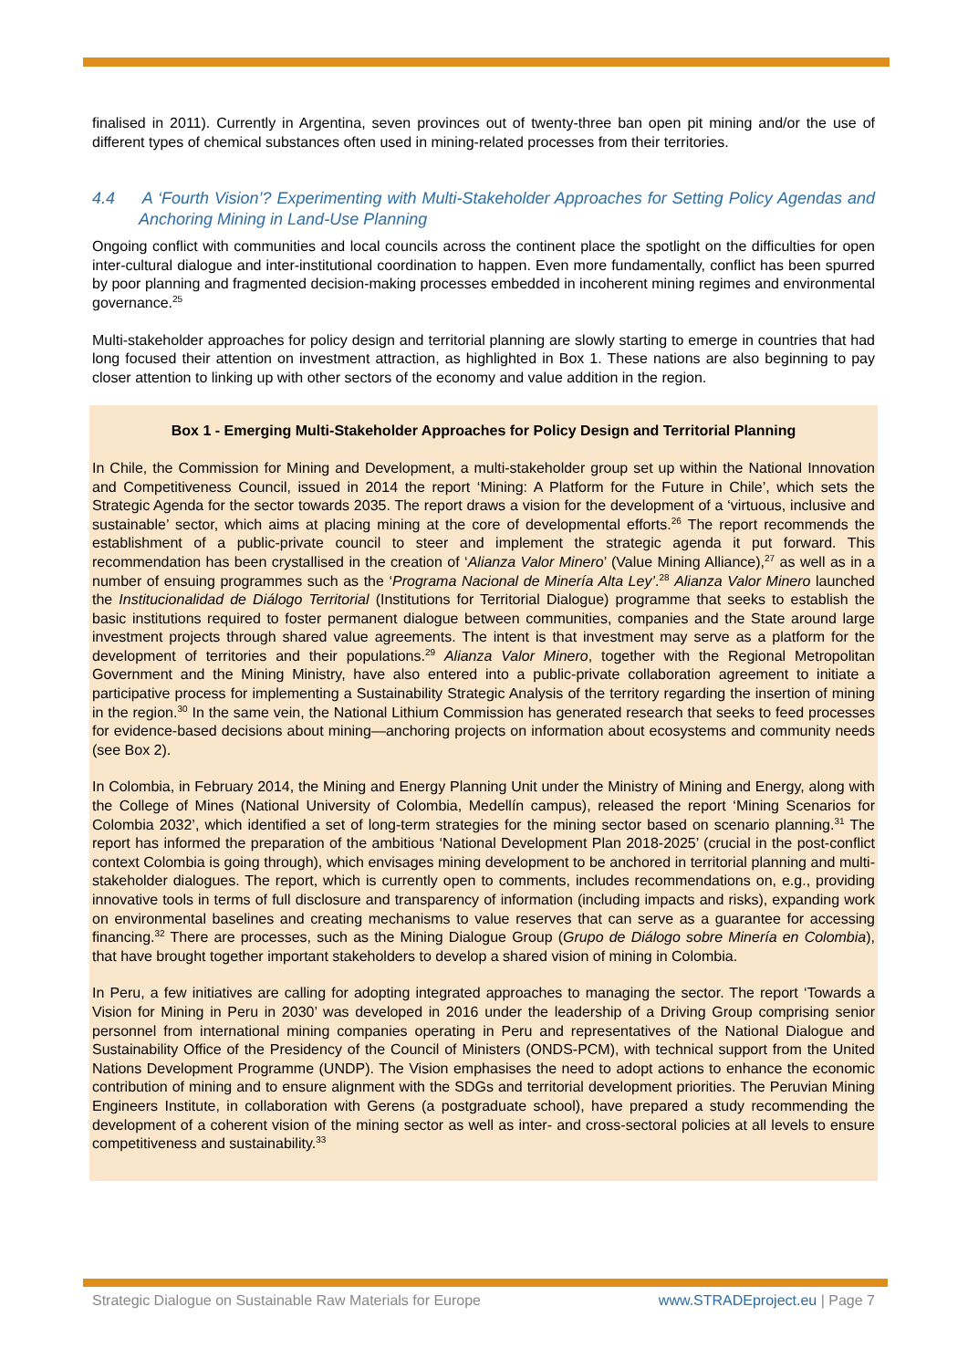finalised in 2011). Currently in Argentina, seven provinces out of twenty-three ban open pit mining and/or the use of different types of chemical substances often used in mining-related processes from their territories.
4.4 A ‘Fourth Vision’? Experimenting with Multi-Stakeholder Approaches for Setting Policy Agendas and Anchoring Mining in Land-Use Planning
Ongoing conflict with communities and local councils across the continent place the spotlight on the difficulties for open inter-cultural dialogue and inter-institutional coordination to happen. Even more fundamentally, conflict has been spurred by poor planning and fragmented decision-making processes embedded in incoherent mining regimes and environmental governance.<sup>25</sup>
Multi-stakeholder approaches for policy design and territorial planning are slowly starting to emerge in countries that had long focused their attention on investment attraction, as highlighted in Box 1. These nations are also beginning to pay closer attention to linking up with other sectors of the economy and value addition in the region.
Box 1 - Emerging Multi-Stakeholder Approaches for Policy Design and Territorial Planning
In Chile, the Commission for Mining and Development, a multi-stakeholder group set up within the National Innovation and Competitiveness Council, issued in 2014 the report ‘Mining: A Platform for the Future in Chile’, which sets the Strategic Agenda for the sector towards 2035. The report draws a vision for the development of a ‘virtuous, inclusive and sustainable’ sector, which aims at placing mining at the core of developmental efforts.<sup>26</sup> The report recommends the establishment of a public-private council to steer and implement the strategic agenda it put forward. This recommendation has been crystallised in the creation of ‘Alianza Valor Minero’ (Value Mining Alliance),<sup>27</sup> as well as in a number of ensuing programmes such as the ‘Programa Nacional de Minería Alta Ley’.<sup>28</sup> Alianza Valor Minero launched the Institucionalidad de Diálogo Territorial (Institutions for Territorial Dialogue) programme that seeks to establish the basic institutions required to foster permanent dialogue between communities, companies and the State around large investment projects through shared value agreements. The intent is that investment may serve as a platform for the development of territories and their populations.<sup>29</sup> Alianza Valor Minero, together with the Regional Metropolitan Government and the Mining Ministry, have also entered into a public-private collaboration agreement to initiate a participative process for implementing a Sustainability Strategic Analysis of the territory regarding the insertion of mining in the region.<sup>30</sup> In the same vein, the National Lithium Commission has generated research that seeks to feed processes for evidence-based decisions about mining—anchoring projects on information about ecosystems and community needs (see Box 2).
In Colombia, in February 2014, the Mining and Energy Planning Unit under the Ministry of Mining and Energy, along with the College of Mines (National University of Colombia, Medellín campus), released the report ‘Mining Scenarios for Colombia 2032’, which identified a set of long-term strategies for the mining sector based on scenario planning.<sup>31</sup> The report has informed the preparation of the ambitious ‘National Development Plan 2018-2025’ (crucial in the post-conflict context Colombia is going through), which envisages mining development to be anchored in territorial planning and multi-stakeholder dialogues. The report, which is currently open to comments, includes recommendations on, e.g., providing innovative tools in terms of full disclosure and transparency of information (including impacts and risks), expanding work on environmental baselines and creating mechanisms to value reserves that can serve as a guarantee for accessing financing.<sup>32</sup> There are processes, such as the Mining Dialogue Group (Grupo de Diálogo sobre Minería en Colombia), that have brought together important stakeholders to develop a shared vision of mining in Colombia.
In Peru, a few initiatives are calling for adopting integrated approaches to managing the sector. The report ‘Towards a Vision for Mining in Peru in 2030’ was developed in 2016 under the leadership of a Driving Group comprising senior personnel from international mining companies operating in Peru and representatives of the National Dialogue and Sustainability Office of the Presidency of the Council of Ministers (ONDS-PCM), with technical support from the United Nations Development Programme (UNDP). The Vision emphasises the need to adopt actions to enhance the economic contribution of mining and to ensure alignment with the SDGs and territorial development priorities. The Peruvian Mining Engineers Institute, in collaboration with Gerens (a postgraduate school), have prepared a study recommending the development of a coherent vision of the mining sector as well as inter- and cross-sectoral policies at all levels to ensure competitiveness and sustainability.<sup>33</sup>
Strategic Dialogue on Sustainable Raw Materials for Europe www.STRADEproject.eu | Page 7